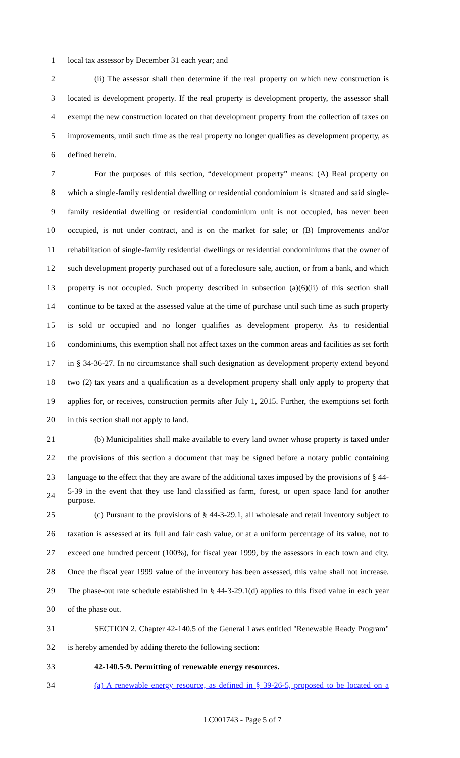1 local tax assessor by December 31 each year; and
2 (ii) The assessor shall then determine if the real property on which new construction is
3 located is development property. If the real property is development property, the assessor shall
4 exempt the new construction located on that development property from the collection of taxes on
5 improvements, until such time as the real property no longer qualifies as development property, as
6 defined herein.
7 For the purposes of this section, “development property” means: (A) Real property on
8 which a single-family residential dwelling or residential condominium is situated and said single-
9 family residential dwelling or residential condominium unit is not occupied, has never been
10 occupied, is not under contract, and is on the market for sale; or (B) Improvements and/or
11 rehabilitation of single-family residential dwellings or residential condominiums that the owner of
12 such development property purchased out of a foreclosure sale, auction, or from a bank, and which
13 property is not occupied. Such property described in subsection (a)(6)(ii) of this section shall
14 continue to be taxed at the assessed value at the time of purchase until such time as such property
15 is sold or occupied and no longer qualifies as development property. As to residential
16 condominiums, this exemption shall not affect taxes on the common areas and facilities as set forth
17 in § 34-36-27. In no circumstance shall such designation as development property extend beyond
18 two (2) tax years and a qualification as a development property shall only apply to property that
19 applies for, or receives, construction permits after July 1, 2015. Further, the exemptions set forth
20 in this section shall not apply to land.
21 (b) Municipalities shall make available to every land owner whose property is taxed under
22 the provisions of this section a document that may be signed before a notary public containing
23 language to the effect that they are aware of the additional taxes imposed by the provisions of § 44-
24 5-39 in the event that they use land classified as farm, forest, or open space land for another purpose.
25 (c) Pursuant to the provisions of § 44-3-29.1, all wholesale and retail inventory subject to
26 taxation is assessed at its full and fair cash value, or at a uniform percentage of its value, not to
27 exceed one hundred percent (100%), for fiscal year 1999, by the assessors in each town and city.
28 Once the fiscal year 1999 value of the inventory has been assessed, this value shall not increase.
29 The phase-out rate schedule established in § 44-3-29.1(d) applies to this fixed value in each year
30 of the phase out.
31 SECTION 2. Chapter 42-140.5 of the General Laws entitled "Renewable Ready Program"
32 is hereby amended by adding thereto the following section:
33 42-140.5-9. Permitting of renewable energy resources.
34 (a) A renewable energy resource, as defined in § 39-26-5, proposed to be located on a
LC001743 - Page 5 of 7